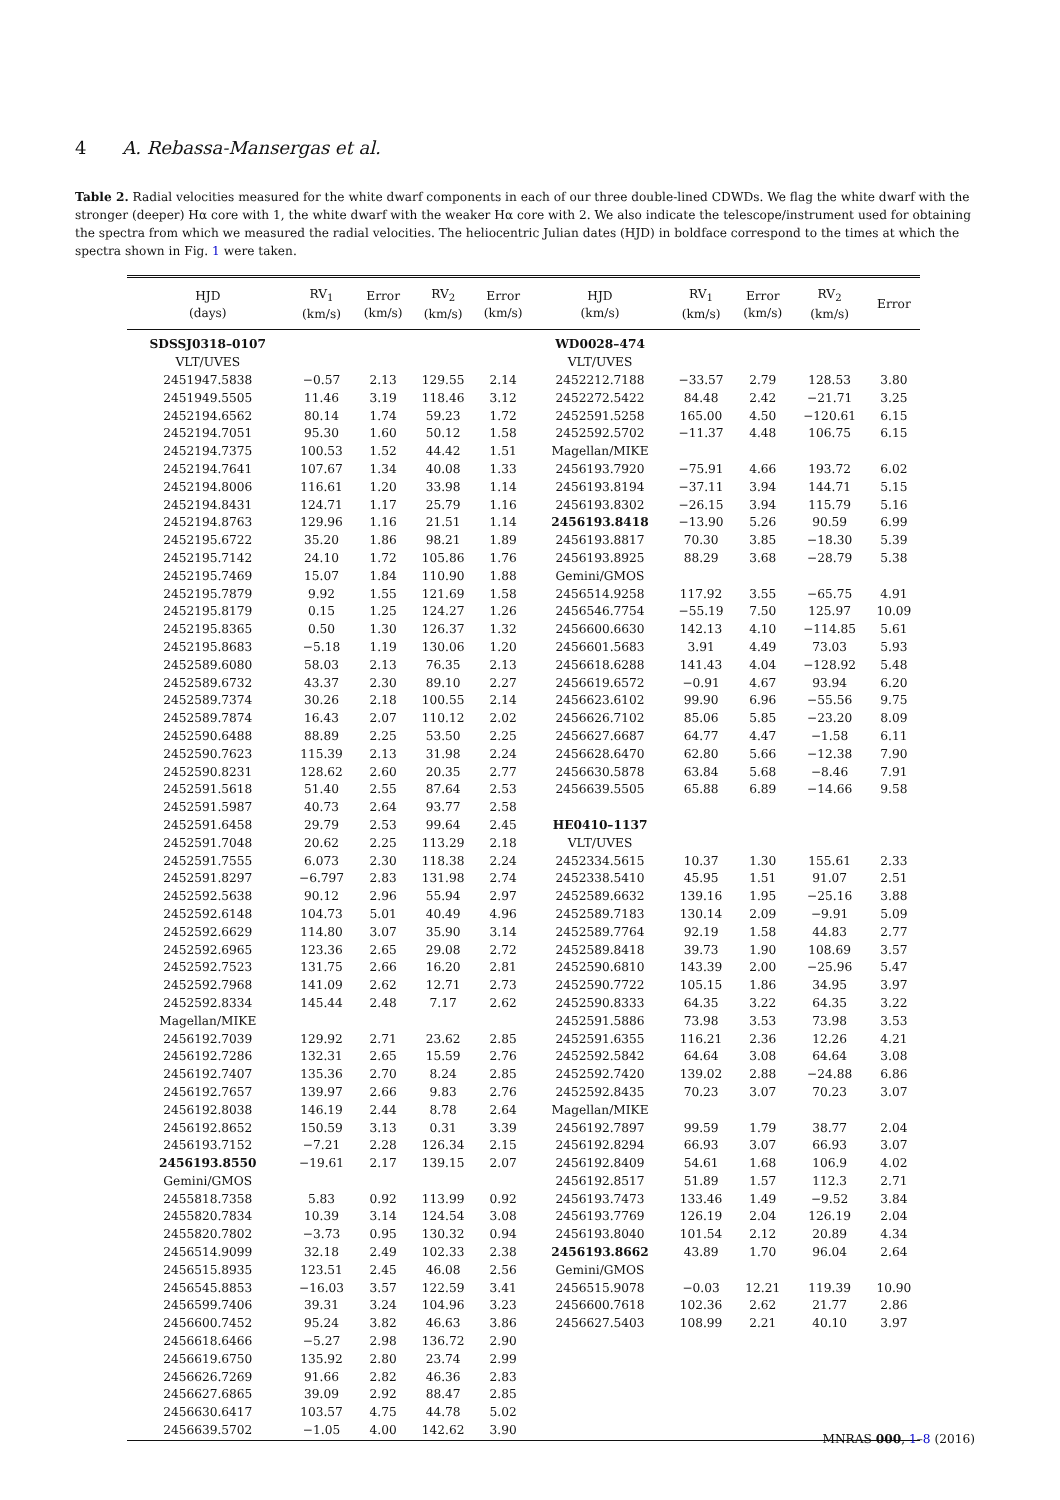4 A. Rebassa-Mansergas et al.
Table 2. Radial velocities measured for the white dwarf components in each of our three double-lined CDWDs. We flag the white dwarf with the stronger (deeper) Hα core with 1, the white dwarf with the weaker Hα core with 2. We also indicate the telescope/instrument used for obtaining the spectra from which we measured the radial velocities. The heliocentric Julian dates (HJD) in boldface correspond to the times at which the spectra shown in Fig. 1 were taken.
| HJD (days) | RV<sub>1</sub> (km/s) | Error (km/s) | RV<sub>2</sub> (km/s) | Error (km/s) | HJD (km/s) | RV<sub>1</sub> (km/s) | Error (km/s) | RV<sub>2</sub> (km/s) | Error |
| --- | --- | --- | --- | --- | --- | --- | --- | --- | --- |
| SDSSJ0318–0107 | | | | | WD0028–474 | | | | |
| VLT/UVES | | | | | VLT/UVES | | | | |
| 2451947.5838 | −0.57 | 2.13 | 129.55 | 2.14 | 2452212.7188 | −33.57 | 2.79 | 128.53 | 3.80 |
| 2451949.5505 | 11.46 | 3.19 | 118.46 | 3.12 | 2452272.5422 | 84.48 | 2.42 | −21.71 | 3.25 |
| 2452194.6562 | 80.14 | 1.74 | 59.23 | 1.72 | 2452591.5258 | 165.00 | 4.50 | −120.61 | 6.15 |
| 2452194.7051 | 95.30 | 1.60 | 50.12 | 1.58 | 2452592.5702 | −11.37 | 4.48 | 106.75 | 6.15 |
| 2452194.7375 | 100.53 | 1.52 | 44.42 | 1.51 | Magellan/MIKE | | | | |
| 2452194.7641 | 107.67 | 1.34 | 40.08 | 1.33 | 2456193.7920 | −75.91 | 4.66 | 193.72 | 6.02 |
| 2452194.8006 | 116.61 | 1.20 | 33.98 | 1.14 | 2456193.8194 | −37.11 | 3.94 | 144.71 | 5.15 |
| 2452194.8431 | 124.71 | 1.17 | 25.79 | 1.16 | 2456193.8302 | −26.15 | 3.94 | 115.79 | 5.16 |
| 2452194.8763 | 129.96 | 1.16 | 21.51 | 1.14 | 2456193.8418 | −13.90 | 5.26 | 90.59 | 6.99 |
| 2452195.6722 | 35.20 | 1.86 | 98.21 | 1.89 | 2456193.8817 | 70.30 | 3.85 | −18.30 | 5.39 |
| 2452195.7142 | 24.10 | 1.72 | 105.86 | 1.76 | 2456193.8925 | 88.29 | 3.68 | −28.79 | 5.38 |
| 2452195.7469 | 15.07 | 1.84 | 110.90 | 1.88 | Gemini/GMOS | | | | |
| 2452195.7879 | 9.92 | 1.55 | 121.69 | 1.58 | 2456514.9258 | 117.92 | 3.55 | −65.75 | 4.91 |
| 2452195.8179 | 0.15 | 1.25 | 124.27 | 1.26 | 2456546.7754 | −55.19 | 7.50 | 125.97 | 10.09 |
| 2452195.8365 | 0.50 | 1.30 | 126.37 | 1.32 | 2456600.6630 | 142.13 | 4.10 | −114.85 | 5.61 |
| 2452195.8683 | −5.18 | 1.19 | 130.06 | 1.20 | 2456601.5683 | 3.91 | 4.49 | 73.03 | 5.93 |
| 2452589.6080 | 58.03 | 2.13 | 76.35 | 2.13 | 2456618.6288 | 141.43 | 4.04 | −128.92 | 5.48 |
| 2452589.6732 | 43.37 | 2.30 | 89.10 | 2.27 | 2456619.6572 | −0.91 | 4.67 | 93.94 | 6.20 |
| 2452589.7374 | 30.26 | 2.18 | 100.55 | 2.14 | 2456623.6102 | 99.90 | 6.96 | −55.56 | 9.75 |
| 2452589.7874 | 16.43 | 2.07 | 110.12 | 2.02 | 2456626.7102 | 85.06 | 5.85 | −23.20 | 8.09 |
| 2452590.6488 | 88.89 | 2.25 | 53.50 | 2.25 | 2456627.6687 | 64.77 | 4.47 | −1.58 | 6.11 |
| 2452590.7623 | 115.39 | 2.13 | 31.98 | 2.24 | 2456628.6470 | 62.80 | 5.66 | −12.38 | 7.90 |
| 2452590.8231 | 128.62 | 2.60 | 20.35 | 2.77 | 2456630.5878 | 63.84 | 5.68 | −8.46 | 7.91 |
| 2452591.5618 | 51.40 | 2.55 | 87.64 | 2.53 | 2456639.5505 | 65.88 | 6.89 | −14.66 | 9.58 |
| 2452591.5987 | 40.73 | 2.64 | 93.77 | 2.58 | | | | | |
| 2452591.6458 | 29.79 | 2.53 | 99.64 | 2.45 | HE0410–1137 | | | | |
| 2452591.7048 | 20.62 | 2.25 | 113.29 | 2.18 | VLT/UVES | | | | |
| 2452591.7555 | 6.073 | 2.30 | 118.38 | 2.24 | 2452334.5615 | 10.37 | 1.30 | 155.61 | 2.33 |
| 2452591.8297 | −6.797 | 2.83 | 131.98 | 2.74 | 2452338.5410 | 45.95 | 1.51 | 91.07 | 2.51 |
| 2452592.5638 | 90.12 | 2.96 | 55.94 | 2.97 | 2452589.6632 | 139.16 | 1.95 | −25.16 | 3.88 |
| 2452592.6148 | 104.73 | 5.01 | 40.49 | 4.96 | 2452589.7183 | 130.14 | 2.09 | −9.91 | 5.09 |
| 2452592.6629 | 114.80 | 3.07 | 35.90 | 3.14 | 2452589.7764 | 92.19 | 1.58 | 44.83 | 2.77 |
| 2452592.6965 | 123.36 | 2.65 | 29.08 | 2.72 | 2452589.8418 | 39.73 | 1.90 | 108.69 | 3.57 |
| 2452592.7523 | 131.75 | 2.66 | 16.20 | 2.81 | 2452590.6810 | 143.39 | 2.00 | −25.96 | 5.47 |
| 2452592.7968 | 141.09 | 2.62 | 12.71 | 2.73 | 2452590.7722 | 105.15 | 1.86 | 34.95 | 3.97 |
| 2452592.8334 | 145.44 | 2.48 | 7.17 | 2.62 | 2452590.8333 | 64.35 | 3.22 | 64.35 | 3.22 |
| Magellan/MIKE | | | | | 2452591.5886 | 73.98 | 3.53 | 73.98 | 3.53 |
| 2456192.7039 | 129.92 | 2.71 | 23.62 | 2.85 | 2452591.6355 | 116.21 | 2.36 | 12.26 | 4.21 |
| 2456192.7286 | 132.31 | 2.65 | 15.59 | 2.76 | 2452592.5842 | 64.64 | 3.08 | 64.64 | 3.08 |
| 2456192.7407 | 135.36 | 2.70 | 8.24 | 2.85 | 2452592.7420 | 139.02 | 2.88 | −24.88 | 6.86 |
| 2456192.7657 | 139.97 | 2.66 | 9.83 | 2.76 | 2452592.8435 | 70.23 | 3.07 | 70.23 | 3.07 |
| 2456192.8038 | 146.19 | 2.44 | 8.78 | 2.64 | Magellan/MIKE | | | | |
| 2456192.8652 | 150.59 | 3.13 | 0.31 | 3.39 | 2456192.7897 | 99.59 | 1.79 | 38.77 | 2.04 |
| 2456193.7152 | −7.21 | 2.28 | 126.34 | 2.15 | 2456192.8294 | 66.93 | 3.07 | 66.93 | 3.07 |
| 2456193.8550 | −19.61 | 2.17 | 139.15 | 2.07 | 2456192.8409 | 54.61 | 1.68 | 106.9 | 4.02 |
| Gemini/GMOS | | | | | 2456192.8517 | 51.89 | 1.57 | 112.3 | 2.71 |
| 2455818.7358 | 5.83 | 0.92 | 113.99 | 0.92 | 2456193.7473 | 133.46 | 1.49 | −9.52 | 3.84 |
| 2455820.7834 | 10.39 | 3.14 | 124.54 | 3.08 | 2456193.7769 | 126.19 | 2.04 | 126.19 | 2.04 |
| 2455820.7802 | −3.73 | 0.95 | 130.32 | 0.94 | 2456193.8040 | 101.54 | 2.12 | 20.89 | 4.34 |
| 2456514.9099 | 32.18 | 2.49 | 102.33 | 2.38 | 2456193.8662 | 43.89 | 1.70 | 96.04 | 2.64 |
| 2456515.8935 | 123.51 | 2.45 | 46.08 | 2.56 | Gemini/GMOS | | | | |
| 2456545.8853 | −16.03 | 3.57 | 122.59 | 3.41 | 2456515.9078 | −0.03 | 12.21 | 119.39 | 10.90 |
| 2456599.7406 | 39.31 | 3.24 | 104.96 | 3.23 | 2456600.7618 | 102.36 | 2.62 | 21.77 | 2.86 |
| 2456600.7452 | 95.24 | 3.82 | 46.63 | 3.86 | 2456627.5403 | 108.99 | 2.21 | 40.10 | 3.97 |
| 2456618.6466 | −5.27 | 2.98 | 136.72 | 2.90 | | | | | |
| 2456619.6750 | 135.92 | 2.80 | 23.74 | 2.99 | | | | | |
| 2456626.7269 | 91.66 | 2.82 | 46.36 | 2.83 | | | | | |
| 2456627.6865 | 39.09 | 2.92 | 88.47 | 2.85 | | | | | |
| 2456630.6417 | 103.57 | 4.75 | 44.78 | 5.02 | | | | | |
| 2456639.5702 | −1.05 | 4.00 | 142.62 | 3.90 | | | | | |
MNRAS 000, 1–8 (2016)